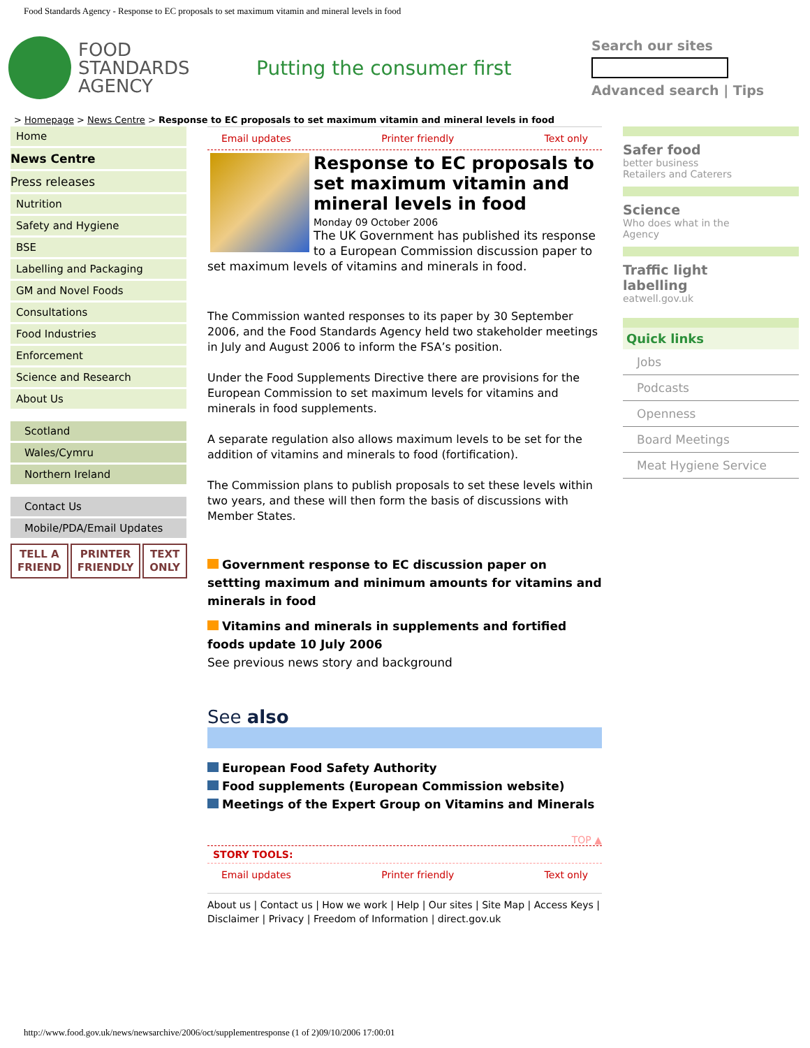Food Standards Agency - Response to EC proposals to set maximum vitamin and mineral levels in food
FOOD
STANDARDS
AGENCY
Putting the consumer first
Search our sites
Advanced search | Tips
> Homepage > News Centre > Response to EC proposals to set maximum vitamin and mineral levels in food
Home
News Centre
Press releases
Nutrition
Safety and Hygiene
BSE
Labelling and Packaging
GM and Novel Foods
Consultations
Food Industries
Enforcement
Science and Research
About Us
Scotland
Wales/Cymru
Northern Ireland
Contact Us
Mobile/PDA/Email Updates
TELL A
FRIEND PRINTER
FRIENDLY TEXT
ONLY
Email updates Printer friendly Text only
Response to EC proposals to set maximum vitamin and mineral levels in food
Monday 09 October 2006
The UK Government has published its response to a European Commission discussion paper to set maximum levels of vitamins and minerals in food.
The Commission wanted responses to its paper by 30 September 2006, and the Food Standards Agency held two stakeholder meetings in July and August 2006 to inform the FSA’s position.
Under the Food Supplements Directive there are provisions for the European Commission to set maximum levels for vitamins and minerals in food supplements.
A separate regulation also allows maximum levels to be set for the addition of vitamins and minerals to food (fortification).
The Commission plans to publish proposals to set these levels within two years, and these will then form the basis of discussions with Member States.
Government response to EC discussion paper on settting maximum and minimum amounts for vitamins and minerals in food
Vitamins and minerals in supplements and fortified foods update 10 July 2006
See previous news story and background
See also
European Food Safety Authority
Food supplements (European Commission website)
Meetings of the Expert Group on Vitamins and Minerals
TOP ▲
STORY TOOLS:
Email updates Printer friendly Text only
About us | Contact us | How we work | Help | Our sites | Site Map | Access Keys | Disclaimer | Privacy | Freedom of Information | direct.gov.uk
Safer food
better business
Retailers and Caterers
Science
Who does what in the
Agency
Traffic light
labelling
eatwell.gov.uk
Quick links
Jobs
Podcasts
Openness
Board Meetings
Meat Hygiene Service
http://www.food.gov.uk/news/newsarchive/2006/oct/supplementresponse (1 of 2)09/10/2006 17:00:01